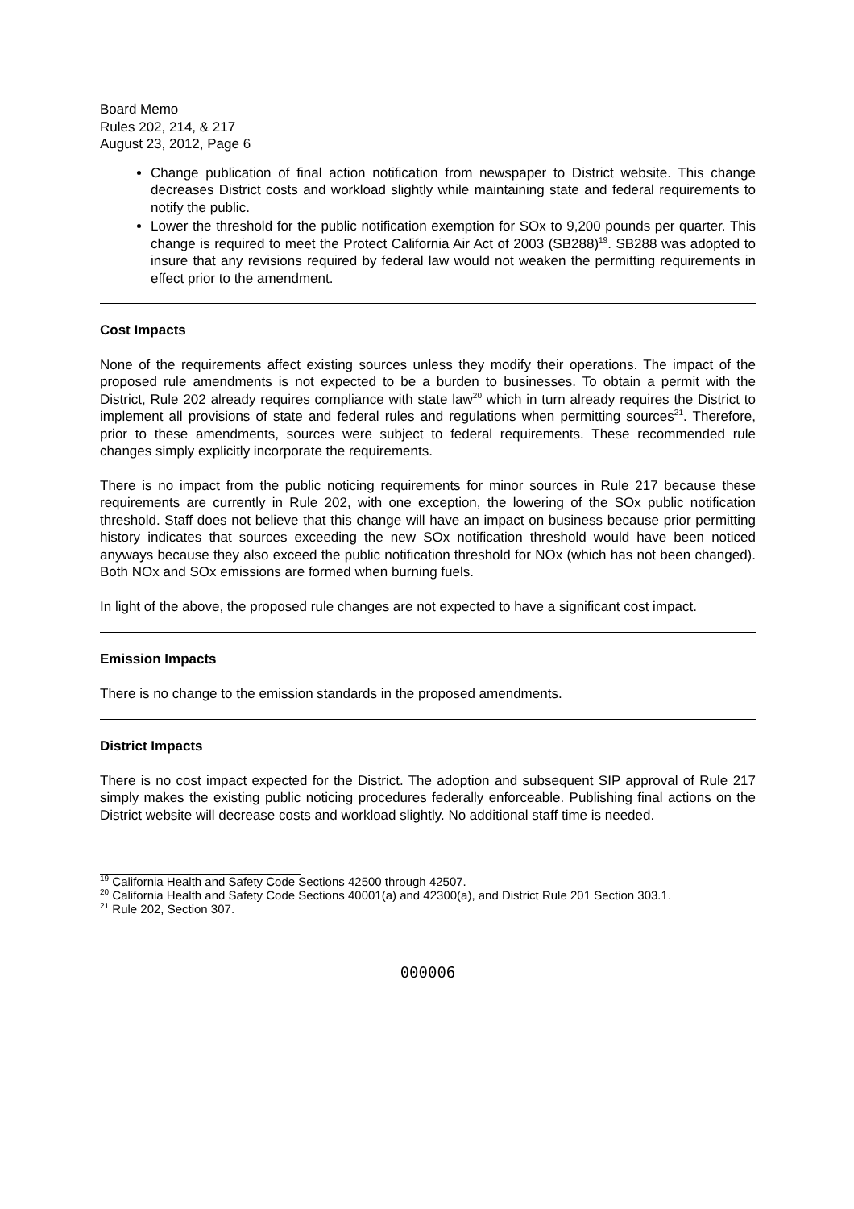Board Memo
Rules 202, 214, & 217
August 23, 2012, Page 6
Change publication of final action notification from newspaper to District website. This change decreases District costs and workload slightly while maintaining state and federal requirements to notify the public.
Lower the threshold for the public notification exemption for SOx to 9,200 pounds per quarter. This change is required to meet the Protect California Air Act of 2003 (SB288)<sup>19</sup>. SB288 was adopted to insure that any revisions required by federal law would not weaken the permitting requirements in effect prior to the amendment.
Cost Impacts
None of the requirements affect existing sources unless they modify their operations. The impact of the proposed rule amendments is not expected to be a burden to businesses. To obtain a permit with the District, Rule 202 already requires compliance with state law<sup>20</sup> which in turn already requires the District to implement all provisions of state and federal rules and regulations when permitting sources<sup>21</sup>. Therefore, prior to these amendments, sources were subject to federal requirements. These recommended rule changes simply explicitly incorporate the requirements.
There is no impact from the public noticing requirements for minor sources in Rule 217 because these requirements are currently in Rule 202, with one exception, the lowering of the SOx public notification threshold. Staff does not believe that this change will have an impact on business because prior permitting history indicates that sources exceeding the new SOx notification threshold would have been noticed anyways because they also exceed the public notification threshold for NOx (which has not been changed). Both NOx and SOx emissions are formed when burning fuels.
In light of the above, the proposed rule changes are not expected to have a significant cost impact.
Emission Impacts
There is no change to the emission standards in the proposed amendments.
District Impacts
There is no cost impact expected for the District. The adoption and subsequent SIP approval of Rule 217 simply makes the existing public noticing procedures federally enforceable. Publishing final actions on the District website will decrease costs and workload slightly. No additional staff time is needed.
<sup>19</sup> California Health and Safety Code Sections 42500 through 42507.
<sup>20</sup> California Health and Safety Code Sections 40001(a) and 42300(a), and District Rule 201 Section 303.1.
<sup>21</sup> Rule 202, Section 307.
000006